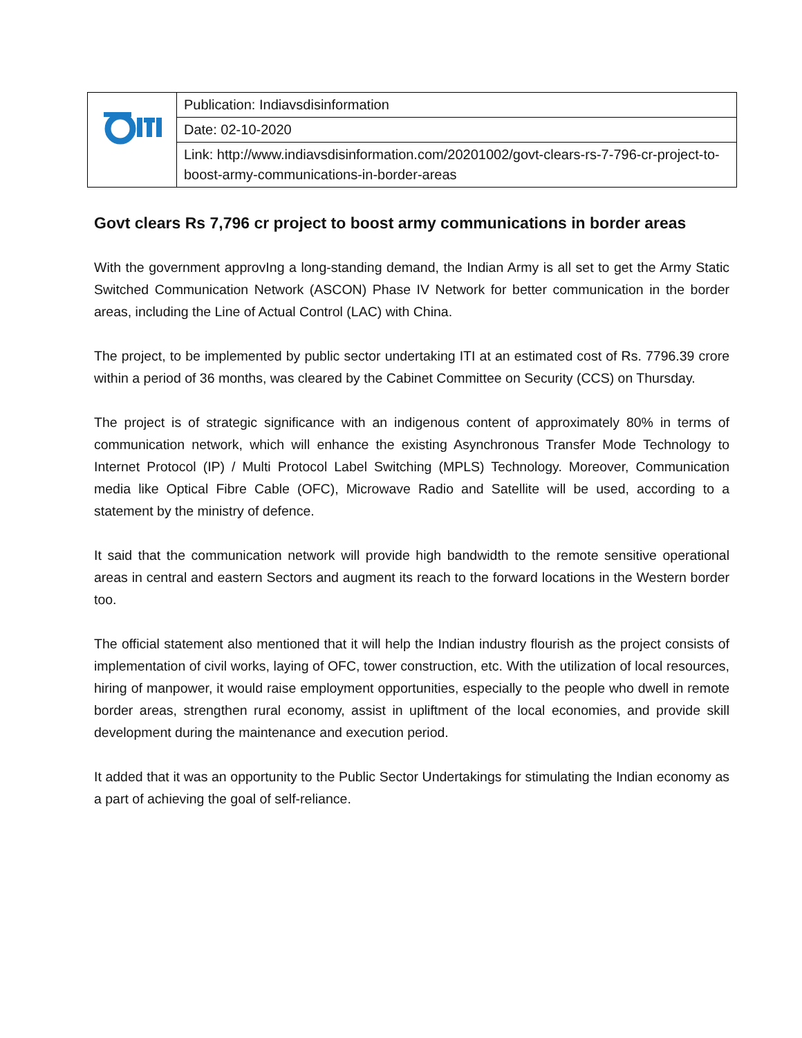| | Publication: Indiavsdisinformation |
| | Date: 02-10-2020 |
| | Link: http://www.indiavsdisinformation.com/20201002/govt-clears-rs-7-796-cr-project-to-boost-army-communications-in-border-areas |
Govt clears Rs 7,796 cr project to boost army communications in border areas
With the government approvIng a long-standing demand, the Indian Army is all set to get the Army Static Switched Communication Network (ASCON) Phase IV Network for better communication in the border areas, including the Line of Actual Control (LAC) with China.
The project, to be implemented by public sector undertaking ITI at an estimated cost of Rs. 7796.39 crore within a period of 36 months, was cleared by the Cabinet Committee on Security (CCS) on Thursday.
The project is of strategic significance with an indigenous content of approximately 80% in terms of communication network, which will enhance the existing Asynchronous Transfer Mode Technology to Internet Protocol (IP) / Multi Protocol Label Switching (MPLS) Technology. Moreover, Communication media like Optical Fibre Cable (OFC), Microwave Radio and Satellite will be used, according to a statement by the ministry of defence.
It said that the communication network will provide high bandwidth to the remote sensitive operational areas in central and eastern Sectors and augment its reach to the forward locations in the Western border too.
The official statement also mentioned that it will help the Indian industry flourish as the project consists of implementation of civil works, laying of OFC, tower construction, etc. With the utilization of local resources, hiring of manpower, it would raise employment opportunities, especially to the people who dwell in remote border areas, strengthen rural economy, assist in upliftment of the local economies, and provide skill development during the maintenance and execution period.
It added that it was an opportunity to the Public Sector Undertakings for stimulating the Indian economy as a part of achieving the goal of self-reliance.